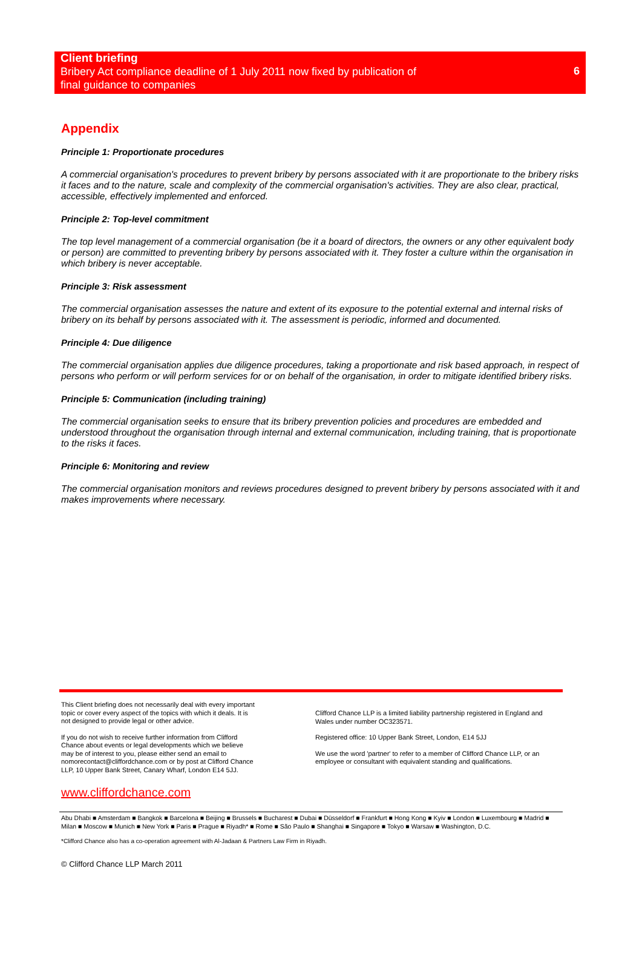Client briefing
Bribery Act compliance deadline of 1 July 2011 now fixed by publication of
final guidance to companies
6
Appendix
Principle 1: Proportionate procedures
A commercial organisation's procedures to prevent bribery by persons associated with it are proportionate to the bribery risks it faces and to the nature, scale and complexity of the commercial organisation's activities. They are also clear, practical, accessible, effectively implemented and enforced.
Principle 2: Top-level commitment
The top level management of a commercial organisation (be it a board of directors, the owners or any other equivalent body or person) are committed to preventing bribery by persons associated with it. They foster a culture within the organisation in which bribery is never acceptable.
Principle 3: Risk assessment
The commercial organisation assesses the nature and extent of its exposure to the potential external and internal risks of bribery on its behalf by persons associated with it. The assessment is periodic, informed and documented.
Principle 4: Due diligence
The commercial organisation applies due diligence procedures, taking a proportionate and risk based approach, in respect of persons who perform or will perform services for or on behalf of the organisation, in order to mitigate identified bribery risks.
Principle 5: Communication (including training)
The commercial organisation seeks to ensure that its bribery prevention policies and procedures are embedded and understood throughout the organisation through internal and external communication, including training, that is proportionate to the risks it faces.
Principle 6: Monitoring and review
The commercial organisation monitors and reviews procedures designed to prevent bribery by persons associated with it and makes improvements where necessary.
This Client briefing does not necessarily deal with every important topic or cover every aspect of the topics with which it deals. It is not designed to provide legal or other advice.
If you do not wish to receive further information from Clifford Chance about events or legal developments which we believe may be of interest to you, please either send an email to nomorecontact@cliffordchance.com or by post at Clifford Chance LLP, 10 Upper Bank Street, Canary Wharf, London E14 5JJ.
Clifford Chance LLP is a limited liability partnership registered in England and Wales under number OC323571.
Registered office: 10 Upper Bank Street, London, E14 5JJ
We use the word 'partner' to refer to a member of Clifford Chance LLP, or an employee or consultant with equivalent standing and qualifications.
www.cliffordchance.com
Abu Dhabi ■ Amsterdam ■ Bangkok ■ Barcelona ■ Beijing ■ Brussels ■ Bucharest ■ Dubai ■ Düsseldorf ■ Frankfurt ■ Hong Kong ■ Kyiv ■ London ■ Luxembourg ■ Madrid ■ Milan ■ Moscow ■ Munich ■ New York ■ Paris ■ Prague ■ Riyadh* ■ Rome ■ São Paulo ■ Shanghai ■ Singapore ■ Tokyo ■ Warsaw ■ Washington, D.C.
*Clifford Chance also has a co-operation agreement with Al-Jadaan & Partners Law Firm in Riyadh.
© Clifford Chance LLP March 2011